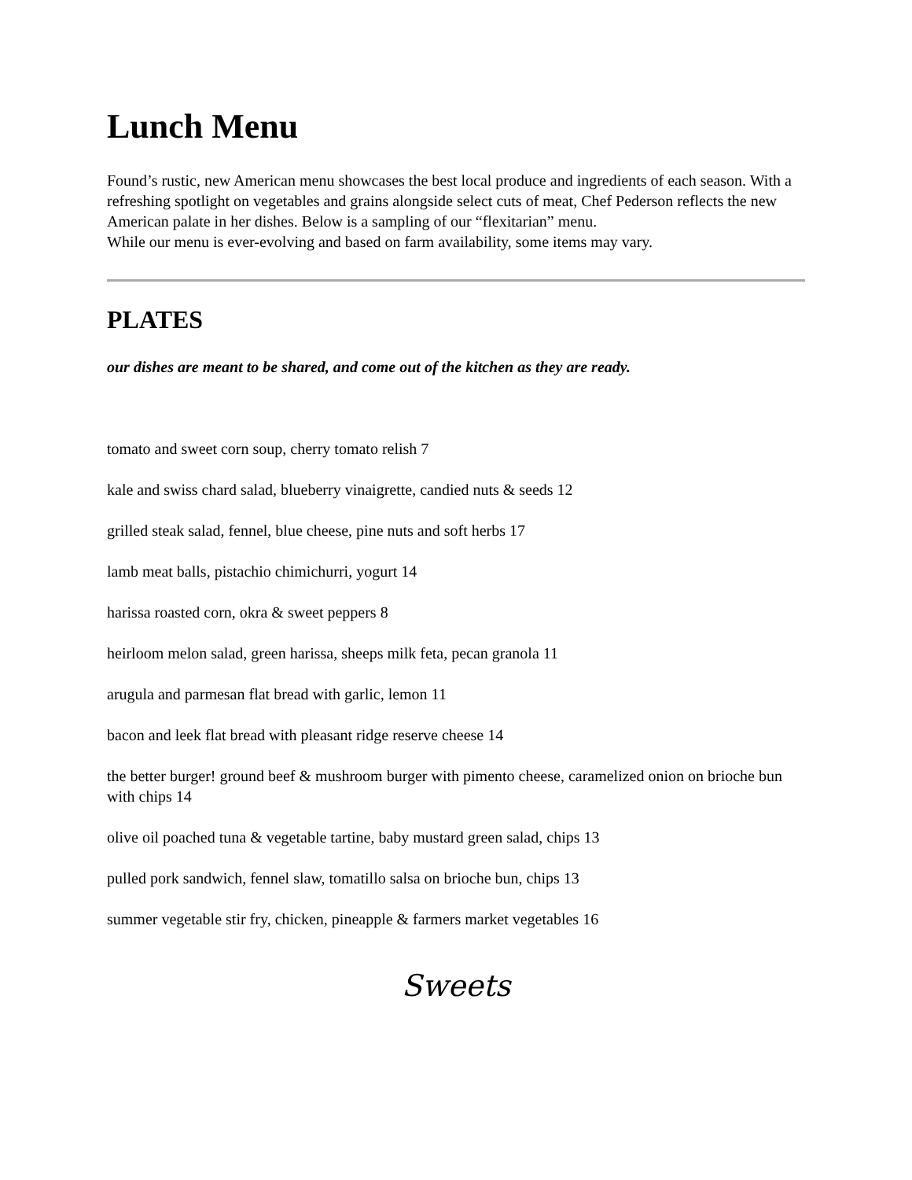Lunch Menu
Found’s rustic, new American menu showcases the best local produce and ingredients of each season. With a refreshing spotlight on vegetables and grains alongside select cuts of meat, Chef Pederson reflects the new American palate in her dishes. Below is a sampling of our “flexitarian” menu.
While our menu is ever-evolving and based on farm availability, some items may vary.
PLATES
our dishes are meant to be shared, and come out of the kitchen as they are ready.
tomato and sweet corn soup, cherry tomato relish 7
kale and swiss chard salad, blueberry vinaigrette, candied nuts & seeds 12
grilled steak salad, fennel, blue cheese, pine nuts and soft herbs 17
lamb meat balls, pistachio chimichurri, yogurt 14
harissa roasted corn, okra & sweet peppers 8
heirloom melon salad, green harissa, sheeps milk feta, pecan granola 11
arugula and parmesan flat bread with garlic, lemon 11
bacon and leek flat bread with pleasant ridge reserve cheese 14
the better burger! ground beef & mushroom burger with pimento cheese, caramelized onion on brioche bun with chips 14
olive oil poached tuna & vegetable tartine, baby mustard green salad, chips 13
pulled pork sandwich, fennel slaw, tomatillo salsa on brioche bun, chips 13
summer vegetable stir fry, chicken, pineapple & farmers market vegetables 16
Sweets